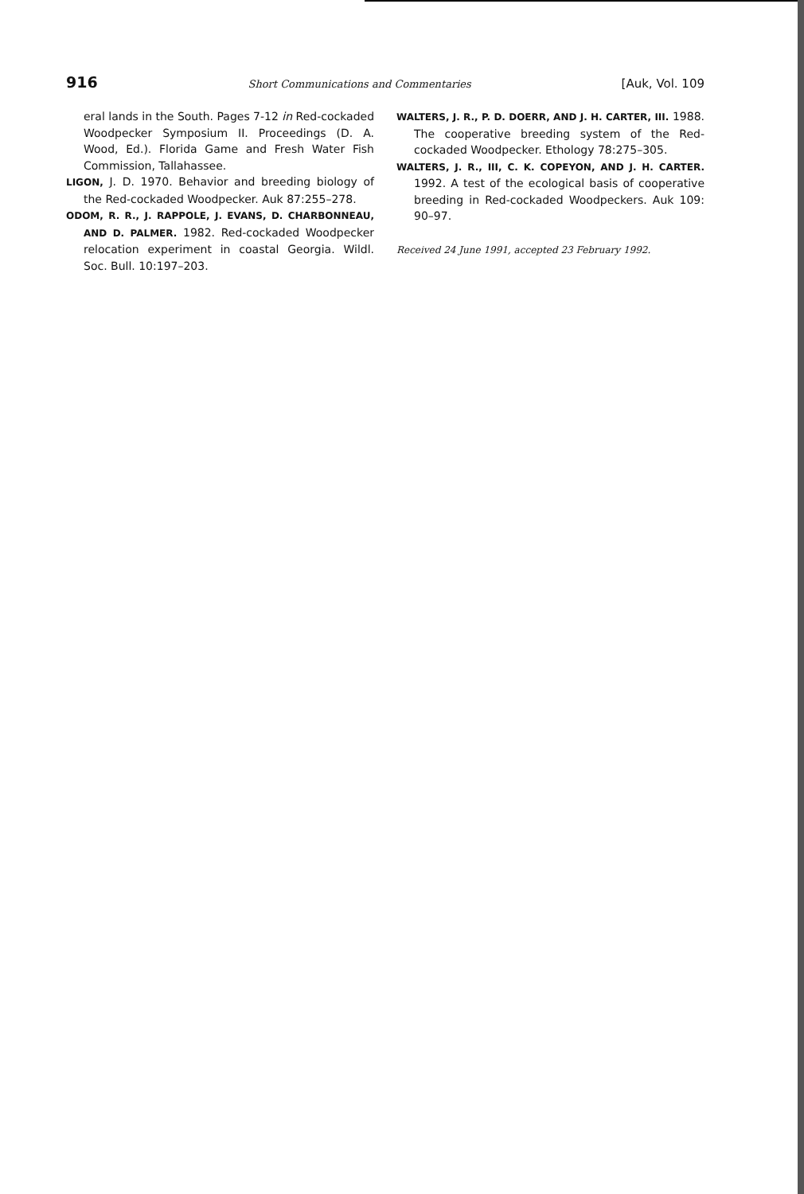916 Short Communications and Commentaries [Auk, Vol. 109
eral lands in the South. Pages 7-12 in Red-cockaded Woodpecker Symposium II. Proceedings (D. A. Wood, Ed.). Florida Game and Fresh Water Fish Commission, Tallahassee.
LIGON, J. D. 1970. Behavior and breeding biology of the Red-cockaded Woodpecker. Auk 87:255–278.
ODOM, R. R., J. RAPPOLE, J. EVANS, D. CHARBONNEAU, AND D. PALMER. 1982. Red-cockaded Woodpecker relocation experiment in coastal Georgia. Wildl. Soc. Bull. 10:197–203.
WALTERS, J. R., P. D. DOERR, AND J. H. CARTER, III. 1988. The cooperative breeding system of the Red-cockaded Woodpecker. Ethology 78:275–305.
WALTERS, J. R., III, C. K. COPEYON, AND J. H. CARTER. 1992. A test of the ecological basis of cooperative breeding in Red-cockaded Woodpeckers. Auk 109: 90–97.
Received 24 June 1991, accepted 23 February 1992.